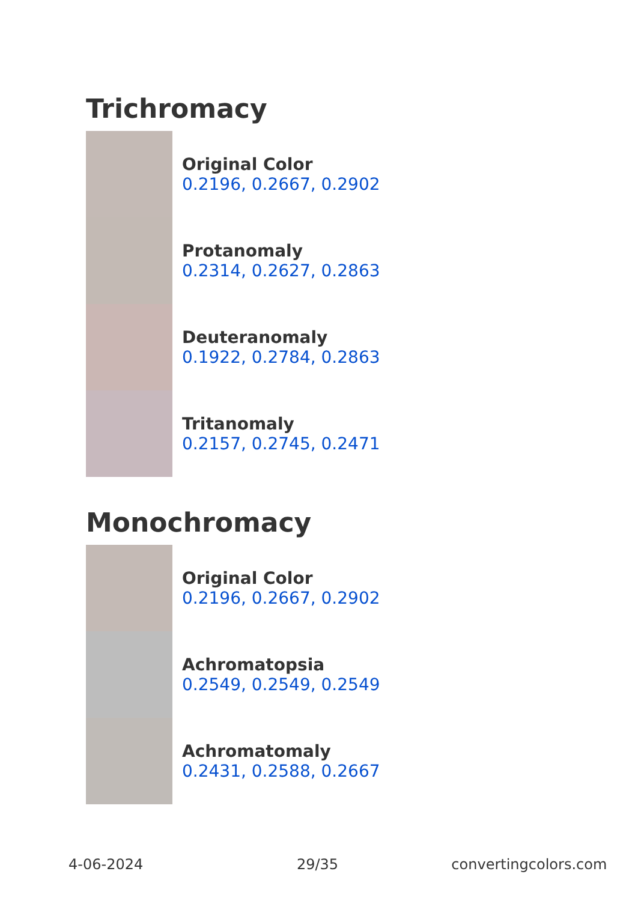Trichromacy
Original Color
0.2196, 0.2667, 0.2902
Protanomaly
0.2314, 0.2627, 0.2863
Deuteranomaly
0.1922, 0.2784, 0.2863
Tritanomaly
0.2157, 0.2745, 0.2471
Monochromacy
Original Color
0.2196, 0.2667, 0.2902
Achromatopsia
0.2549, 0.2549, 0.2549
Achromatomaly
0.2431, 0.2588, 0.2667
4-06-2024 29/35 convertingcolors.com